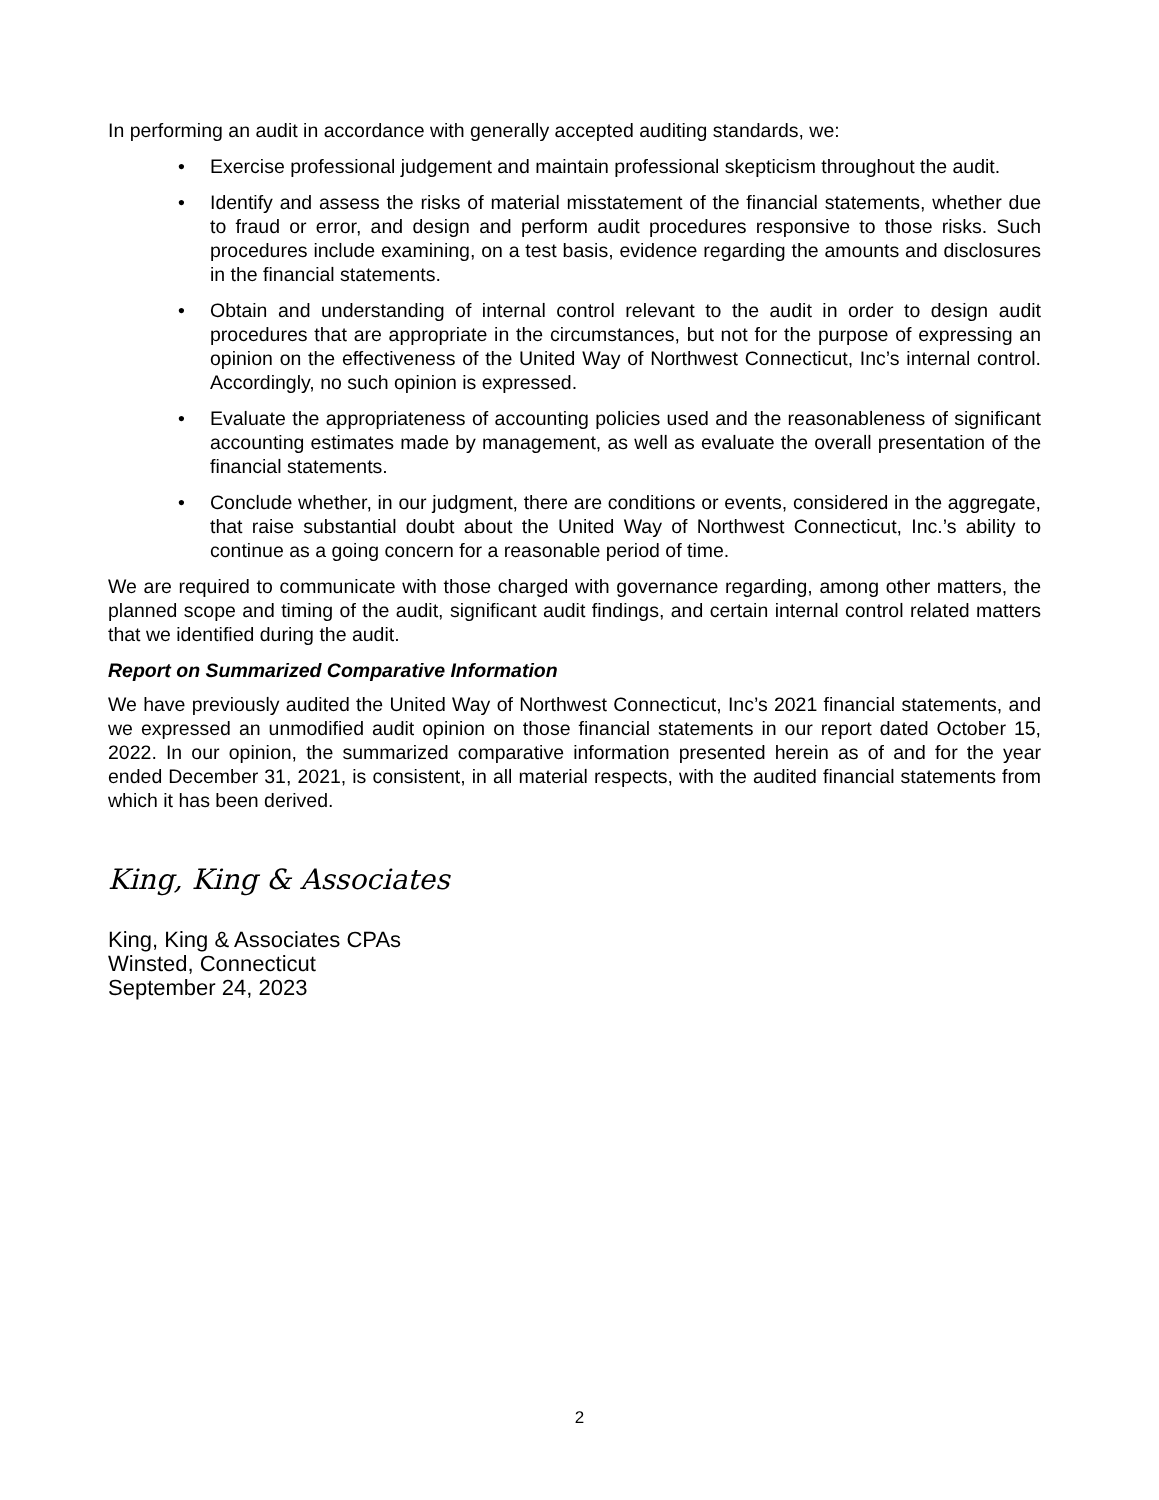In performing an audit in accordance with generally accepted auditing standards, we:
• Exercise professional judgement and maintain professional skepticism throughout the audit.
• Identify and assess the risks of material misstatement of the financial statements, whether due to fraud or error, and design and perform audit procedures responsive to those risks. Such procedures include examining, on a test basis, evidence regarding the amounts and disclosures in the financial statements.
• Obtain and understanding of internal control relevant to the audit in order to design audit procedures that are appropriate in the circumstances, but not for the purpose of expressing an opinion on the effectiveness of the United Way of Northwest Connecticut, Inc’s internal control. Accordingly, no such opinion is expressed.
• Evaluate the appropriateness of accounting policies used and the reasonableness of significant accounting estimates made by management, as well as evaluate the overall presentation of the financial statements.
• Conclude whether, in our judgment, there are conditions or events, considered in the aggregate, that raise substantial doubt about the United Way of Northwest Connecticut, Inc.’s ability to continue as a going concern for a reasonable period of time.
We are required to communicate with those charged with governance regarding, among other matters, the planned scope and timing of the audit, significant audit findings, and certain internal control related matters that we identified during the audit.
Report on Summarized Comparative Information
We have previously audited the United Way of Northwest Connecticut, Inc’s 2021 financial statements, and we expressed an unmodified audit opinion on those financial statements in our report dated October 15, 2022. In our opinion, the summarized comparative information presented herein as of and for the year ended December 31, 2021, is consistent, in all material respects, with the audited financial statements from which it has been derived.
King, King & Associates
King, King & Associates CPAs
Winsted, Connecticut
September 24, 2023
2